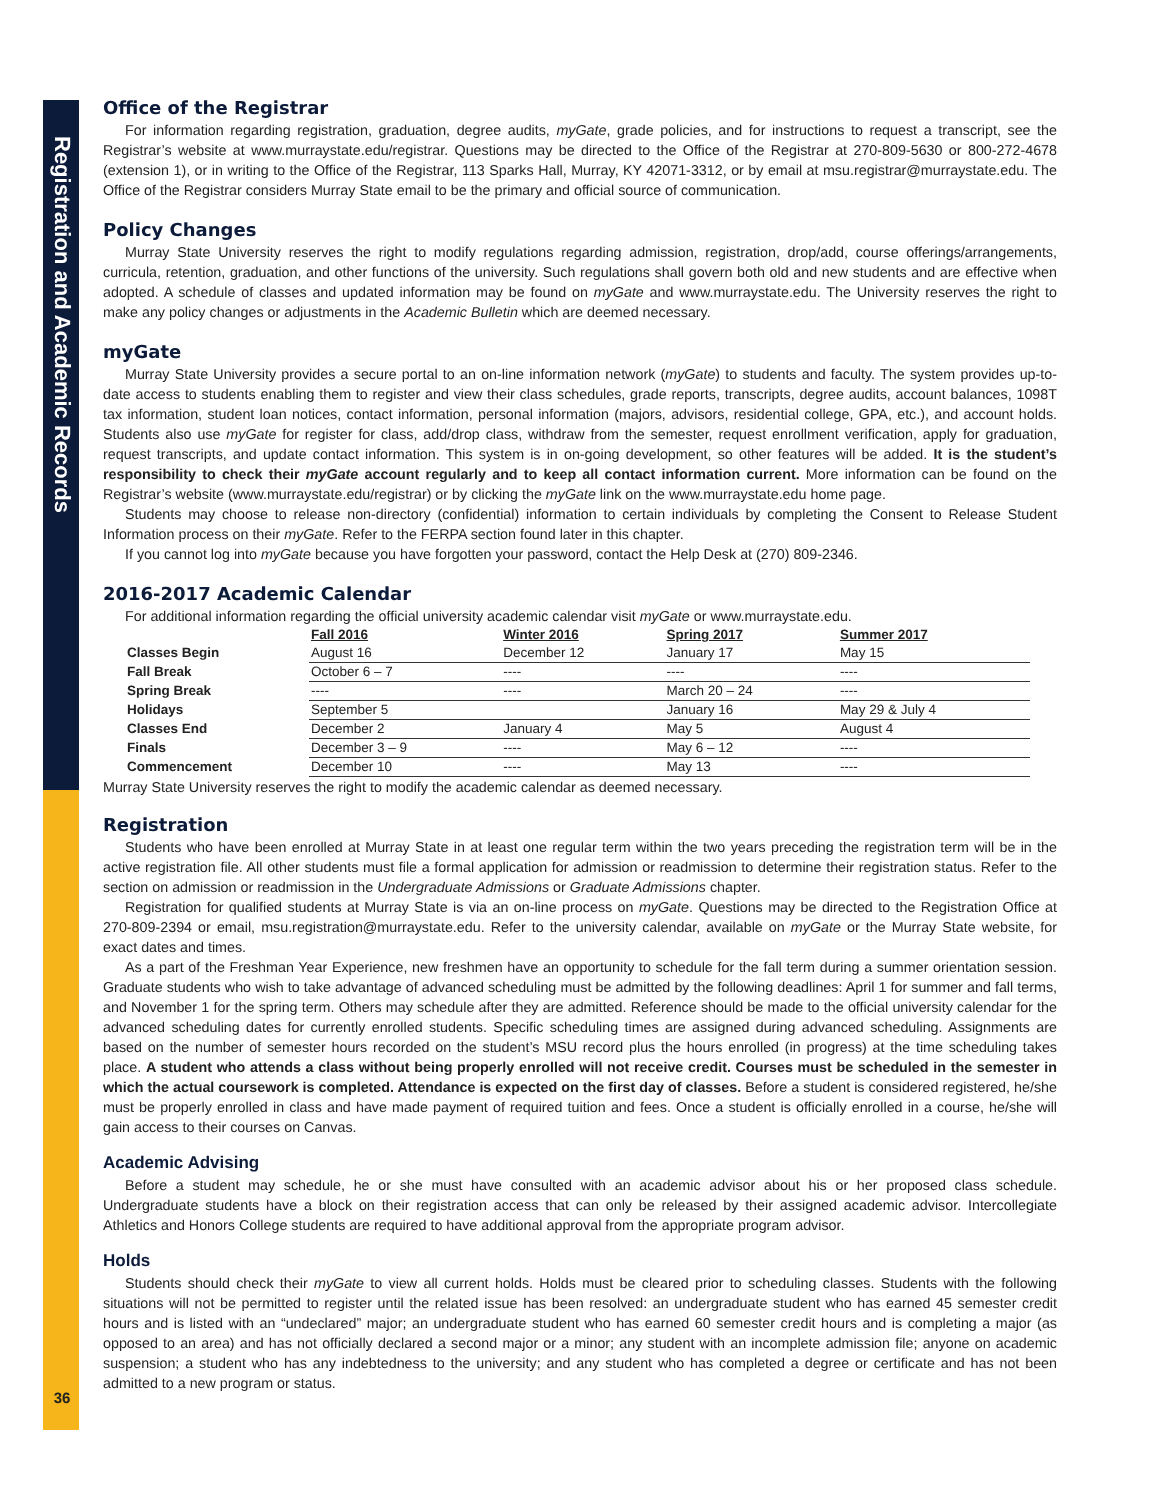Registration and Academic Records
Office of the Registrar
For information regarding registration, graduation, degree audits, myGate, grade policies, and for instructions to request a transcript, see the Registrar’s website at www.murraystate.edu/registrar. Questions may be directed to the Office of the Registrar at 270-809-5630 or 800-272-4678 (extension 1), or in writing to the Office of the Registrar, 113 Sparks Hall, Murray, KY 42071-3312, or by email at msu.registrar@murraystate.edu. The Office of the Registrar considers Murray State email to be the primary and official source of communication.
Policy Changes
Murray State University reserves the right to modify regulations regarding admission, registration, drop/add, course offerings/arrangements, curricula, retention, graduation, and other functions of the university. Such regulations shall govern both old and new students and are effective when adopted. A schedule of classes and updated information may be found on myGate and www.murraystate.edu. The University reserves the right to make any policy changes or adjustments in the Academic Bulletin which are deemed necessary.
myGate
Murray State University provides a secure portal to an on-line information network (myGate) to students and faculty. The system provides up-to-date access to students enabling them to register and view their class schedules, grade reports, transcripts, degree audits, account balances, 1098T tax information, student loan notices, contact information, personal information (majors, advisors, residential college, GPA, etc.), and account holds. Students also use myGate for register for class, add/drop class, withdraw from the semester, request enrollment verification, apply for graduation, request transcripts, and update contact information. This system is in on-going development, so other features will be added. It is the student’s responsibility to check their myGate account regularly and to keep all contact information current. More information can be found on the Registrar’s website (www.murraystate.edu/registrar) or by clicking the myGate link on the www.murraystate.edu home page.
Students may choose to release non-directory (confidential) information to certain individuals by completing the Consent to Release Student Information process on their myGate. Refer to the FERPA section found later in this chapter.
If you cannot log into myGate because you have forgotten your password, contact the Help Desk at (270) 809-2346.
2016-2017 Academic Calendar
For additional information regarding the official university academic calendar visit myGate or www.murraystate.edu.
| | Fall 2016 | Winter 2016 | Spring 2017 | Summer 2017 |
| --- | --- | --- | --- | --- |
| Classes Begin | August 16 | December 12 | January 17 | May 15 |
| Fall Break | October 6 – 7 | ---- | ---- | ---- |
| Spring Break | ---- | ---- | March 20 – 24 | ---- |
| Holidays | September 5 | | January 16 | May 29 & July 4 |
| Classes End | December 2 | January 4 | May 5 | August 4 |
| Finals | December 3 – 9 | ---- | May 6 – 12 | ---- |
| Commencement | December 10 | ---- | May 13 | ---- |
Murray State University reserves the right to modify the academic calendar as deemed necessary.
Registration
Students who have been enrolled at Murray State in at least one regular term within the two years preceding the registration term will be in the active registration file. All other students must file a formal application for admission or readmission to determine their registration status. Refer to the section on admission or readmission in the Undergraduate Admissions or Graduate Admissions chapter.
Registration for qualified students at Murray State is via an on-line process on myGate. Questions may be directed to the Registration Office at 270-809-2394 or email, msu.registration@murraystate.edu. Refer to the university calendar, available on myGate or the Murray State website, for exact dates and times.
As a part of the Freshman Year Experience, new freshmen have an opportunity to schedule for the fall term during a summer orientation session. Graduate students who wish to take advantage of advanced scheduling must be admitted by the following deadlines: April 1 for summer and fall terms, and November 1 for the spring term. Others may schedule after they are admitted. Reference should be made to the official university calendar for the advanced scheduling dates for currently enrolled students. Specific scheduling times are assigned during advanced scheduling. Assignments are based on the number of semester hours recorded on the student’s MSU record plus the hours enrolled (in progress) at the time scheduling takes place. A student who attends a class without being properly enrolled will not receive credit. Courses must be scheduled in the semester in which the actual coursework is completed. Attendance is expected on the first day of classes. Before a student is considered registered, he/she must be properly enrolled in class and have made payment of required tuition and fees. Once a student is officially enrolled in a course, he/she will gain access to their courses on Canvas.
Academic Advising
Before a student may schedule, he or she must have consulted with an academic advisor about his or her proposed class schedule. Undergraduate students have a block on their registration access that can only be released by their assigned academic advisor. Intercollegiate Athletics and Honors College students are required to have additional approval from the appropriate program advisor.
Holds
Students should check their myGate to view all current holds. Holds must be cleared prior to scheduling classes. Students with the following situations will not be permitted to register until the related issue has been resolved: an undergraduate student who has earned 45 semester credit hours and is listed with an “undeclared” major; an undergraduate student who has earned 60 semester credit hours and is completing a major (as opposed to an area) and has not officially declared a second major or a minor; any student with an incomplete admission file; anyone on academic suspension; a student who has any indebtedness to the university; and any student who has completed a degree or certificate and has not been admitted to a new program or status.
36